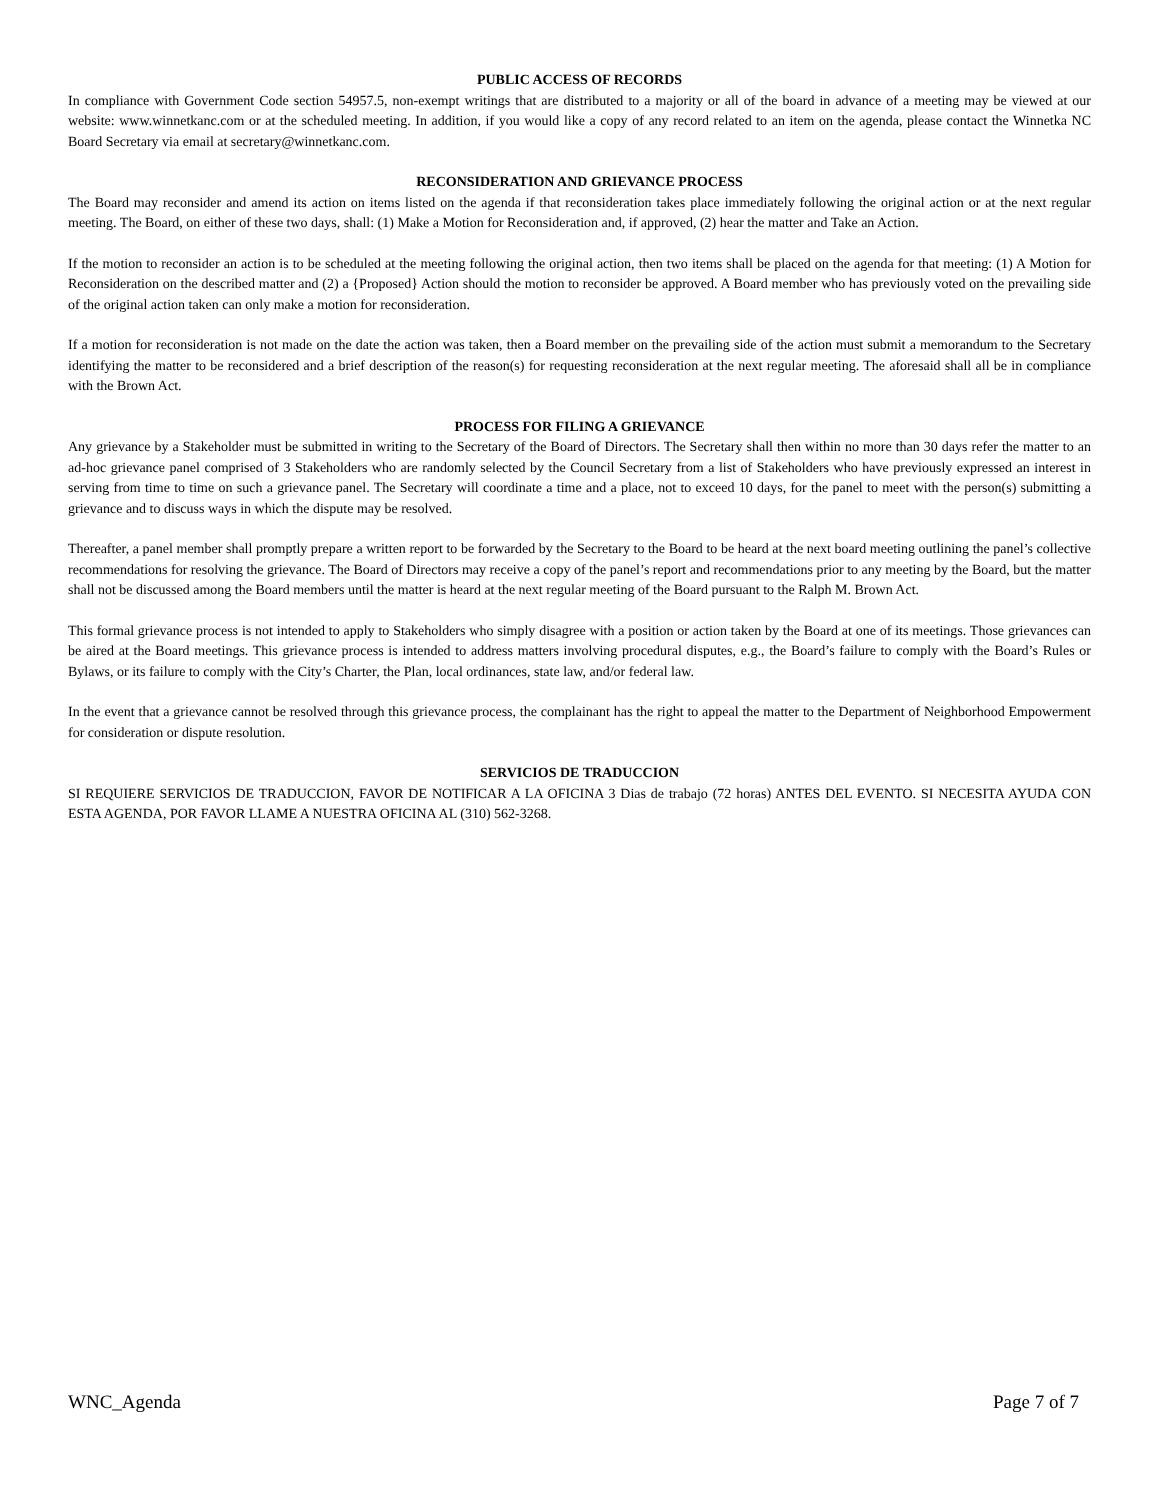PUBLIC ACCESS OF RECORDS
In compliance with Government Code section 54957.5, non-exempt writings that are distributed to a majority or all of the board in advance of a meeting may be viewed at our website: www.winnetkanc.com or at the scheduled meeting. In addition, if you would like a copy of any record related to an item on the agenda, please contact the Winnetka NC Board Secretary via email at secretary@winnetkanc.com.
RECONSIDERATION AND GRIEVANCE PROCESS
The Board may reconsider and amend its action on items listed on the agenda if that reconsideration takes place immediately following the original action or at the next regular meeting. The Board, on either of these two days, shall: (1) Make a Motion for Reconsideration and, if approved, (2) hear the matter and Take an Action.
If the motion to reconsider an action is to be scheduled at the meeting following the original action, then two items shall be placed on the agenda for that meeting: (1) A Motion for Reconsideration on the described matter and (2) a {Proposed} Action should the motion to reconsider be approved. A Board member who has previously voted on the prevailing side of the original action taken can only make a motion for reconsideration.
If a motion for reconsideration is not made on the date the action was taken, then a Board member on the prevailing side of the action must submit a memorandum to the Secretary identifying the matter to be reconsidered and a brief description of the reason(s) for requesting reconsideration at the next regular meeting. The aforesaid shall all be in compliance with the Brown Act.
PROCESS FOR FILING A GRIEVANCE
Any grievance by a Stakeholder must be submitted in writing to the Secretary of the Board of Directors. The Secretary shall then within no more than 30 days refer the matter to an ad-hoc grievance panel comprised of 3 Stakeholders who are randomly selected by the Council Secretary from a list of Stakeholders who have previously expressed an interest in serving from time to time on such a grievance panel. The Secretary will coordinate a time and a place, not to exceed 10 days, for the panel to meet with the person(s) submitting a grievance and to discuss ways in which the dispute may be resolved.
Thereafter, a panel member shall promptly prepare a written report to be forwarded by the Secretary to the Board to be heard at the next board meeting outlining the panel’s collective recommendations for resolving the grievance. The Board of Directors may receive a copy of the panel’s report and recommendations prior to any meeting by the Board, but the matter shall not be discussed among the Board members until the matter is heard at the next regular meeting of the Board pursuant to the Ralph M. Brown Act.
This formal grievance process is not intended to apply to Stakeholders who simply disagree with a position or action taken by the Board at one of its meetings. Those grievances can be aired at the Board meetings. This grievance process is intended to address matters involving procedural disputes, e.g., the Board’s failure to comply with the Board’s Rules or Bylaws, or its failure to comply with the City’s Charter, the Plan, local ordinances, state law, and/or federal law.
In the event that a grievance cannot be resolved through this grievance process, the complainant has the right to appeal the matter to the Department of Neighborhood Empowerment for consideration or dispute resolution.
SERVICIOS DE TRADUCCION
SI REQUIERE SERVICIOS DE TRADUCCION, FAVOR DE NOTIFICAR A LA OFICINA 3 Dias de trabajo (72 horas) ANTES DEL EVENTO. SI NECESITA AYUDA CON ESTA AGENDA, POR FAVOR LLAME A NUESTRA OFICINA AL (310) 562-3268.
WNC_Agenda Page 7 of 7